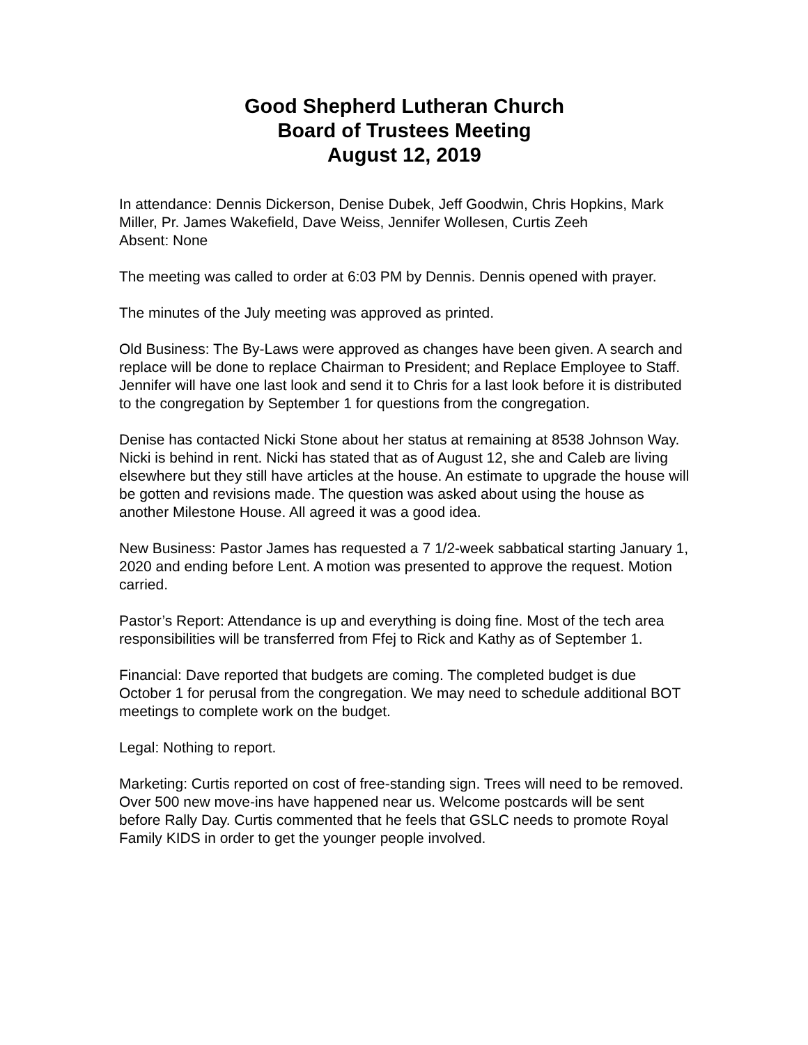Good Shepherd Lutheran Church
Board of Trustees Meeting
August 12, 2019
In attendance: Dennis Dickerson, Denise Dubek, Jeff Goodwin, Chris Hopkins, Mark Miller, Pr. James Wakefield, Dave Weiss, Jennifer Wollesen, Curtis Zeeh
Absent: None
The meeting was called to order at 6:03 PM by Dennis. Dennis opened with prayer.
The minutes of the July meeting was approved as printed.
Old Business: The By-Laws were approved as changes have been given. A search and replace will be done to replace Chairman to President; and Replace Employee to Staff. Jennifer will have one last look and send it to Chris for a last look before it is distributed to the congregation by September 1 for questions from the congregation.
Denise has contacted Nicki Stone about her status at remaining at 8538 Johnson Way. Nicki is behind in rent. Nicki has stated that as of August 12, she and Caleb are living elsewhere but they still have articles at the house. An estimate to upgrade the house will be gotten and revisions made. The question was asked about using the house as another Milestone House. All agreed it was a good idea.
New Business: Pastor James has requested a 7 1/2-week sabbatical starting January 1, 2020 and ending before Lent. A motion was presented to approve the request. Motion carried.
Pastor’s Report: Attendance is up and everything is doing fine. Most of the tech area responsibilities will be transferred from Ffej to Rick and Kathy as of September 1.
Financial: Dave reported that budgets are coming. The completed budget is due October 1 for perusal from the congregation. We may need to schedule additional BOT meetings to complete work on the budget.
Legal: Nothing to report.
Marketing: Curtis reported on cost of free-standing sign. Trees will need to be removed. Over 500 new move-ins have happened near us. Welcome postcards will be sent before Rally Day. Curtis commented that he feels that GSLC needs to promote Royal Family KIDS in order to get the younger people involved.